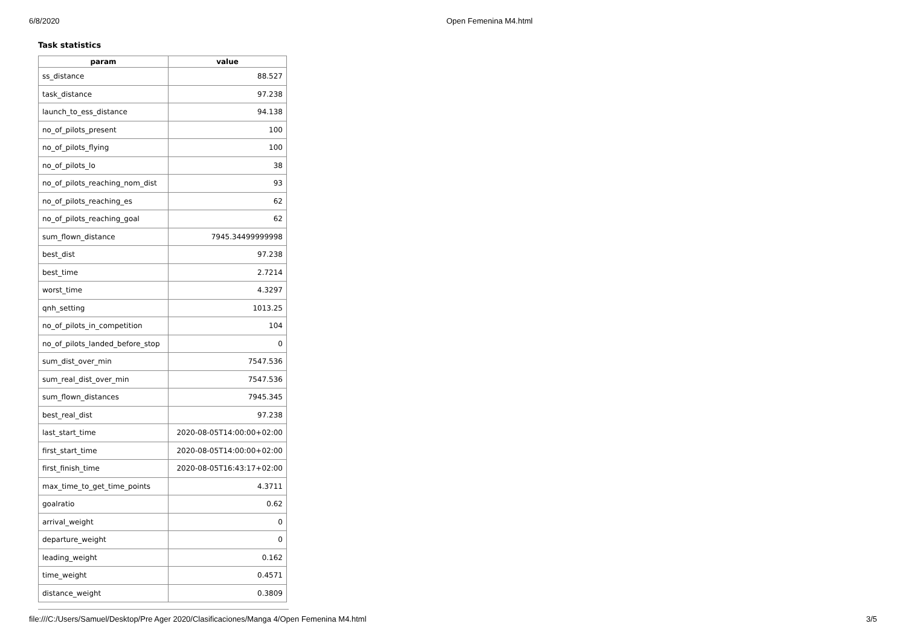6/8/2020 Open Femenina M4.html
Task statistics
| param | value |
| --- | --- |
| ss_distance | 88.527 |
| task_distance | 97.238 |
| launch_to_ess_distance | 94.138 |
| no_of_pilots_present | 100 |
| no_of_pilots_flying | 100 |
| no_of_pilots_lo | 38 |
| no_of_pilots_reaching_nom_dist | 93 |
| no_of_pilots_reaching_es | 62 |
| no_of_pilots_reaching_goal | 62 |
| sum_flown_distance | 7945.34499999998 |
| best_dist | 97.238 |
| best_time | 2.7214 |
| worst_time | 4.3297 |
| qnh_setting | 1013.25 |
| no_of_pilots_in_competition | 104 |
| no_of_pilots_landed_before_stop | 0 |
| sum_dist_over_min | 7547.536 |
| sum_real_dist_over_min | 7547.536 |
| sum_flown_distances | 7945.345 |
| best_real_dist | 97.238 |
| last_start_time | 2020-08-05T14:00:00+02:00 |
| first_start_time | 2020-08-05T14:00:00+02:00 |
| first_finish_time | 2020-08-05T16:43:17+02:00 |
| max_time_to_get_time_points | 4.3711 |
| goalratio | 0.62 |
| arrival_weight | 0 |
| departure_weight | 0 |
| leading_weight | 0.162 |
| time_weight | 0.4571 |
| distance_weight | 0.3809 |
file:///C:/Users/Samuel/Desktop/Pre Ager 2020/Clasificaciones/Manga 4/Open Femenina M4.html 3/5